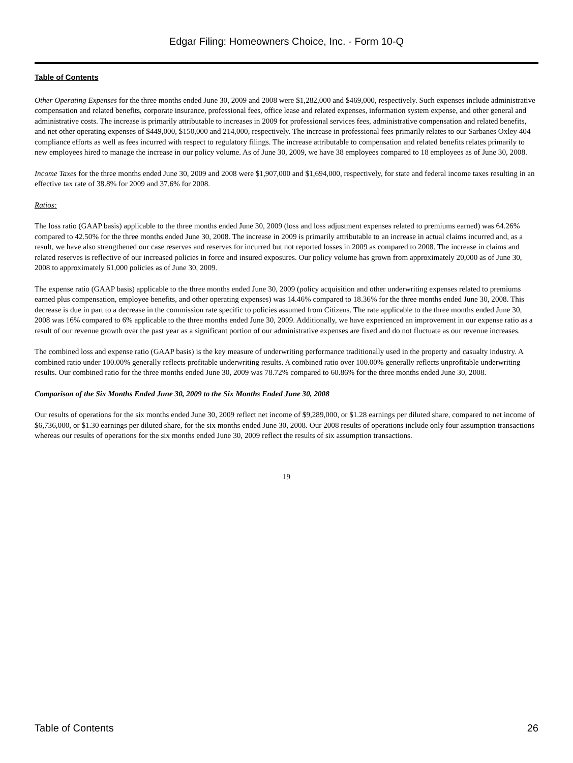Edgar Filing: Homeowners Choice, Inc. - Form 10-Q
Table of Contents
Other Operating Expenses for the three months ended June 30, 2009 and 2008 were $1,282,000 and $469,000, respectively. Such expenses include administrative compensation and related benefits, corporate insurance, professional fees, office lease and related expenses, information system expense, and other general and administrative costs. The increase is primarily attributable to increases in 2009 for professional services fees, administrative compensation and related benefits, and net other operating expenses of $449,000, $150,000 and 214,000, respectively. The increase in professional fees primarily relates to our Sarbanes Oxley 404 compliance efforts as well as fees incurred with respect to regulatory filings. The increase attributable to compensation and related benefits relates primarily to new employees hired to manage the increase in our policy volume. As of June 30, 2009, we have 38 employees compared to 18 employees as of June 30, 2008.
Income Taxes for the three months ended June 30, 2009 and 2008 were $1,907,000 and $1,694,000, respectively, for state and federal income taxes resulting in an effective tax rate of 38.8% for 2009 and 37.6% for 2008.
Ratios:
The loss ratio (GAAP basis) applicable to the three months ended June 30, 2009 (loss and loss adjustment expenses related to premiums earned) was 64.26% compared to 42.50% for the three months ended June 30, 2008. The increase in 2009 is primarily attributable to an increase in actual claims incurred and, as a result, we have also strengthened our case reserves and reserves for incurred but not reported losses in 2009 as compared to 2008. The increase in claims and related reserves is reflective of our increased policies in force and insured exposures. Our policy volume has grown from approximately 20,000 as of June 30, 2008 to approximately 61,000 policies as of June 30, 2009.
The expense ratio (GAAP basis) applicable to the three months ended June 30, 2009 (policy acquisition and other underwriting expenses related to premiums earned plus compensation, employee benefits, and other operating expenses) was 14.46% compared to 18.36% for the three months ended June 30, 2008. This decrease is due in part to a decrease in the commission rate specific to policies assumed from Citizens. The rate applicable to the three months ended June 30, 2008 was 16% compared to 6% applicable to the three months ended June 30, 2009. Additionally, we have experienced an improvement in our expense ratio as a result of our revenue growth over the past year as a significant portion of our administrative expenses are fixed and do not fluctuate as our revenue increases.
The combined loss and expense ratio (GAAP basis) is the key measure of underwriting performance traditionally used in the property and casualty industry. A combined ratio under 100.00% generally reflects profitable underwriting results. A combined ratio over 100.00% generally reflects unprofitable underwriting results. Our combined ratio for the three months ended June 30, 2009 was 78.72% compared to 60.86% for the three months ended June 30, 2008.
Comparison of the Six Months Ended June 30, 2009 to the Six Months Ended June 30, 2008
Our results of operations for the six months ended June 30, 2009 reflect net income of $9,289,000, or $1.28 earnings per diluted share, compared to net income of $6,736,000, or $1.30 earnings per diluted share, for the six months ended June 30, 2008. Our 2008 results of operations include only four assumption transactions whereas our results of operations for the six months ended June 30, 2009 reflect the results of six assumption transactions.
19
Table of Contents 26